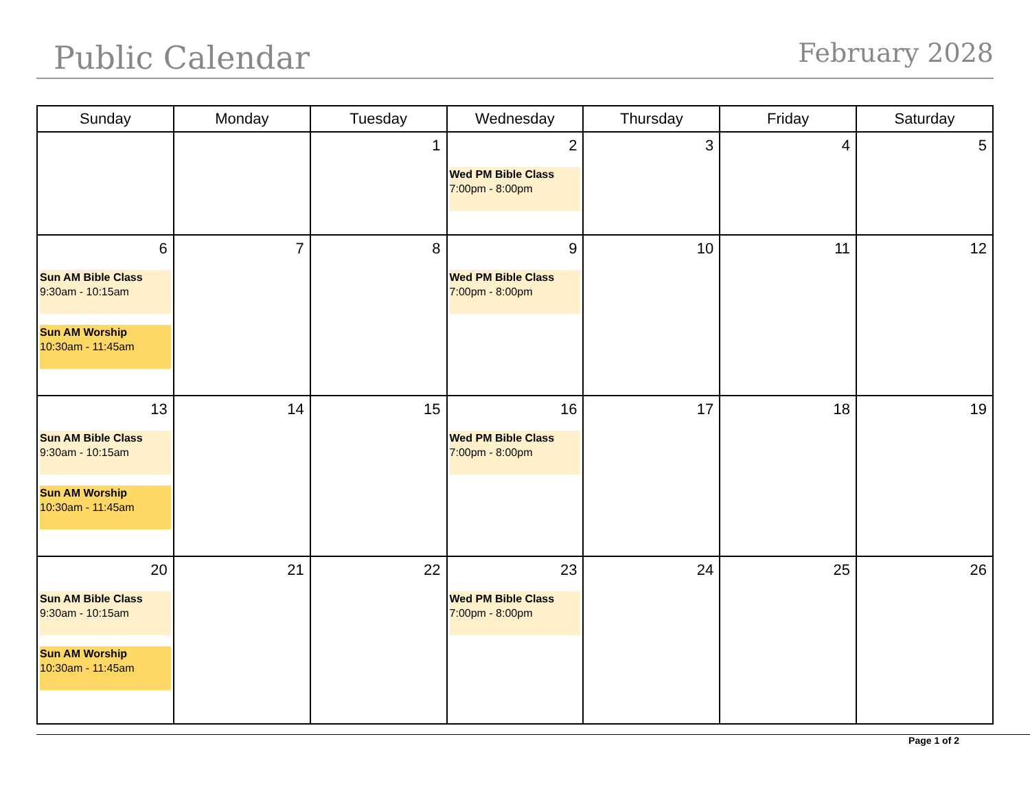Public Calendar
February 2028
| Sunday | Monday | Tuesday | Wednesday | Thursday | Friday | Saturday |
| --- | --- | --- | --- | --- | --- | --- |
| | | 1 | 2 Wed PM Bible Class 7:00pm - 8:00pm | 3 | 4 | 5 |
| 6 Sun AM Bible Class 9:30am - 10:15am Sun AM Worship 10:30am - 11:45am | 7 | 8 | 9 Wed PM Bible Class 7:00pm - 8:00pm | 10 | 11 | 12 |
| 13 Sun AM Bible Class 9:30am - 10:15am Sun AM Worship 10:30am - 11:45am | 14 | 15 | 16 Wed PM Bible Class 7:00pm - 8:00pm | 17 | 18 | 19 |
| 20 Sun AM Bible Class 9:30am - 10:15am Sun AM Worship 10:30am - 11:45am | 21 | 22 | 23 Wed PM Bible Class 7:00pm - 8:00pm | 24 | 25 | 26 |
Page 1 of 2